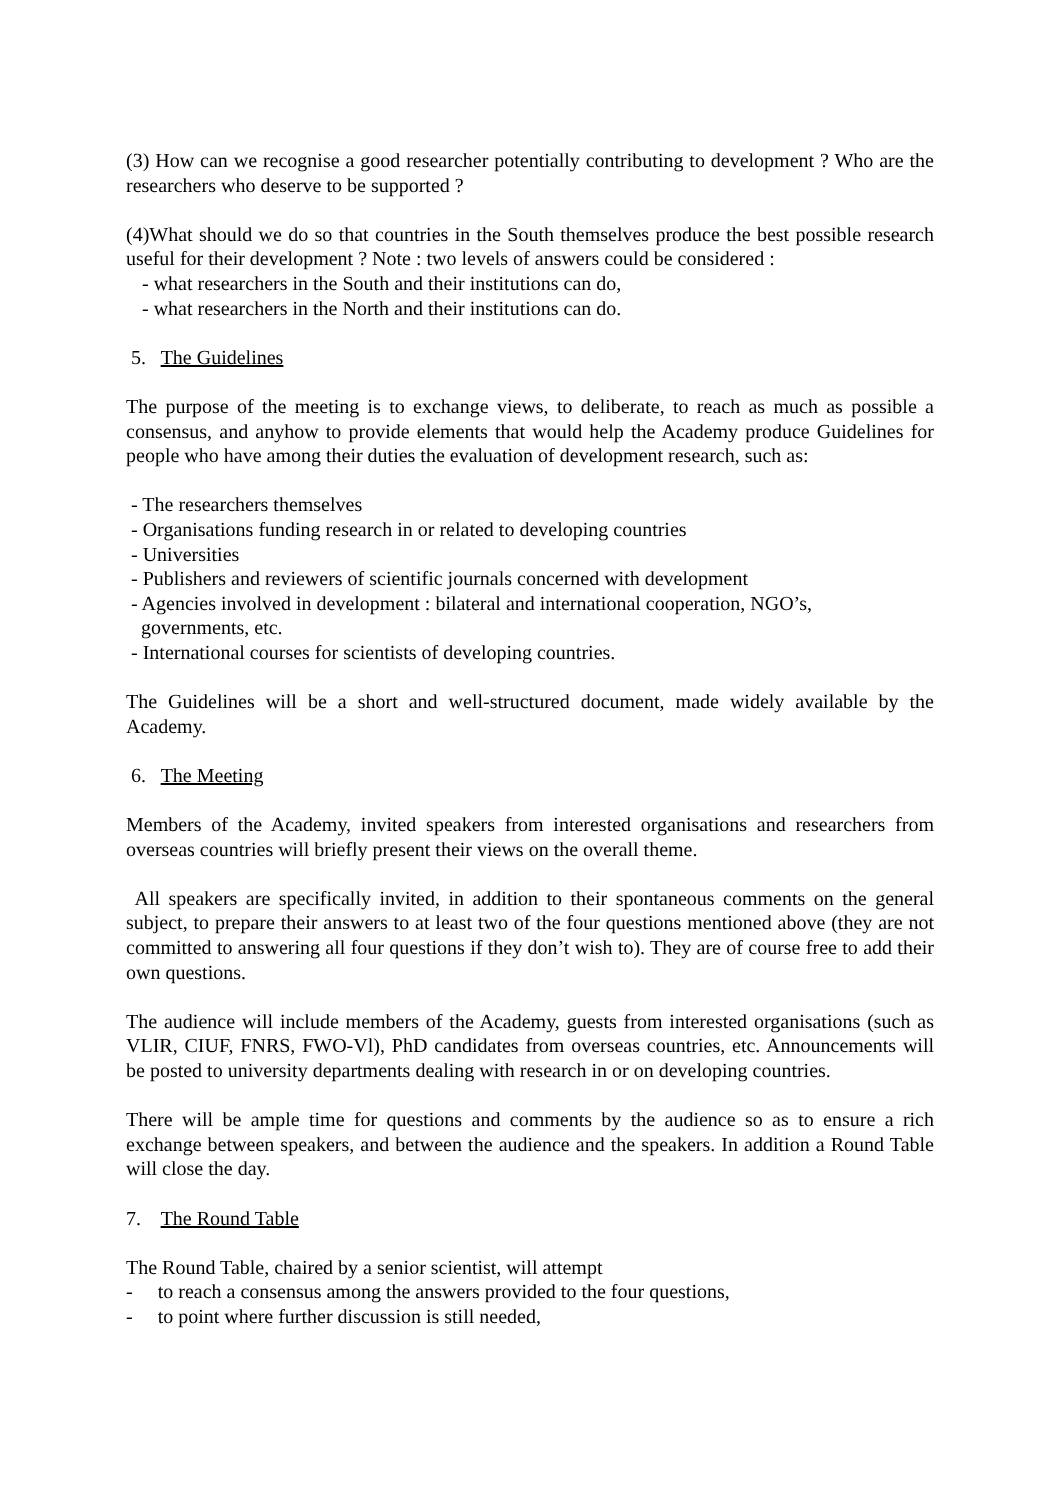(3) How can we recognise a good researcher potentially contributing to development ? Who are the researchers who deserve to be supported ?
(4)What should we do so that countries in the South themselves produce the best possible research useful for their development ? Note : two levels of answers could be considered :
- what researchers in the South and their institutions can do,
- what researchers in the North and their institutions can do.
5. The Guidelines
The purpose of the meeting is to exchange views, to deliberate, to reach as much as possible a consensus, and anyhow to provide elements that would help the Academy produce Guidelines for people who have among their duties the evaluation of development research, such as:
- The researchers themselves
- Organisations funding research in or related to developing countries
- Universities
- Publishers and reviewers of scientific journals concerned with development
- Agencies involved in development : bilateral and international cooperation, NGO’s,
governments, etc.
- International courses for scientists of developing countries.
The Guidelines will be a short and well-structured document, made widely available by the Academy.
6. The Meeting
Members of the Academy, invited speakers from interested organisations and researchers from overseas countries will briefly present their views on the overall theme.
All speakers are specifically invited, in addition to their spontaneous comments on the general subject, to prepare their answers to at least two of the four questions mentioned above (they are not committed to answering all four questions if they don’t wish to). They are of course free to add their own questions.
The audience will include members of the Academy, guests from interested organisations (such as VLIR, CIUF, FNRS, FWO-Vl), PhD candidates from overseas countries, etc. Announcements will be posted to university departments dealing with research in or on developing countries.
There will be ample time for questions and comments by the audience so as to ensure a rich exchange between speakers, and between the audience and the speakers. In addition a Round Table will close the day.
7. The Round Table
The Round Table, chaired by a senior scientist, will attempt
- to reach a consensus among the answers provided to the four questions,
- to point where further discussion is still needed,